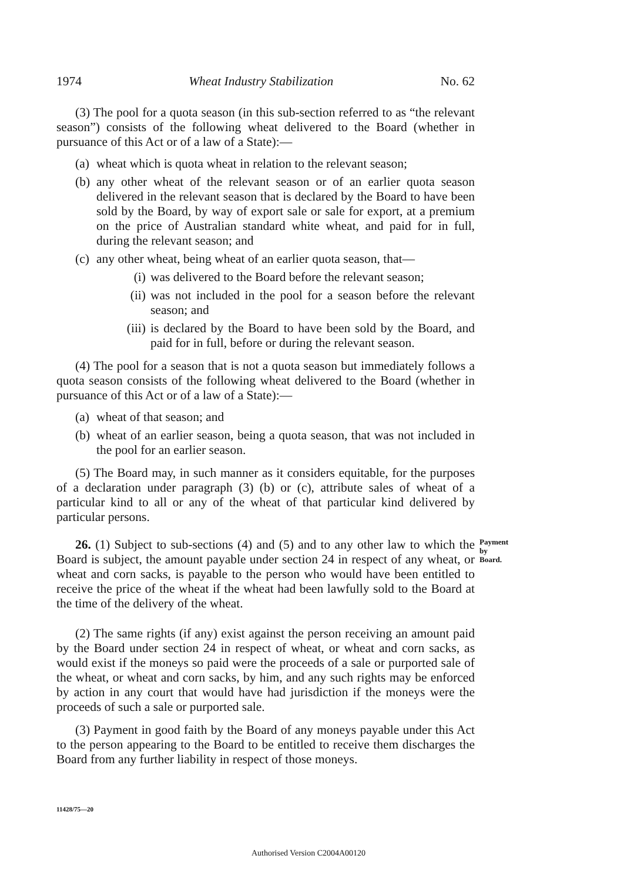1974 Wheat Industry Stabilization No. 62
(3) The pool for a quota season (in this sub-section referred to as “the relevant season”) consists of the following wheat delivered to the Board (whether in pursuance of this Act or of a law of a State):—
(a) wheat which is quota wheat in relation to the relevant season;
(b) any other wheat of the relevant season or of an earlier quota season delivered in the relevant season that is declared by the Board to have been sold by the Board, by way of export sale or sale for export, at a premium on the price of Australian standard white wheat, and paid for in full, during the relevant season; and
(c) any other wheat, being wheat of an earlier quota season, that—
(i) was delivered to the Board before the relevant season;
(ii) was not included in the pool for a season before the relevant season; and
(iii) is declared by the Board to have been sold by the Board, and paid for in full, before or during the relevant season.
(4) The pool for a season that is not a quota season but immediately follows a quota season consists of the following wheat delivered to the Board (whether in pursuance of this Act or of a law of a State):—
(a) wheat of that season; and
(b) wheat of an earlier season, being a quota season, that was not included in the pool for an earlier season.
(5) The Board may, in such manner as it considers equitable, for the purposes of a declaration under paragraph (3) (b) or (c), attribute sales of wheat of a particular kind to all or any of the wheat of that particular kind delivered by particular persons.
26. (1) Subject to sub-sections (4) and (5) and to any other law to which the Board is subject, the amount payable under section 24 in respect of any wheat, or wheat and corn sacks, is payable to the person who would have been entitled to receive the price of the wheat if the wheat had been lawfully sold to the Board at the time of the delivery of the wheat.
Payment by Board.
(2) The same rights (if any) exist against the person receiving an amount paid by the Board under section 24 in respect of wheat, or wheat and corn sacks, as would exist if the moneys so paid were the proceeds of a sale or purported sale of the wheat, or wheat and corn sacks, by him, and any such rights may be enforced by action in any court that would have had jurisdiction if the moneys were the proceeds of such a sale or purported sale.
(3) Payment in good faith by the Board of any moneys payable under this Act to the person appearing to the Board to be entitled to receive them discharges the Board from any further liability in respect of those moneys.
11428/75—20
Authorised Version C2004A00120